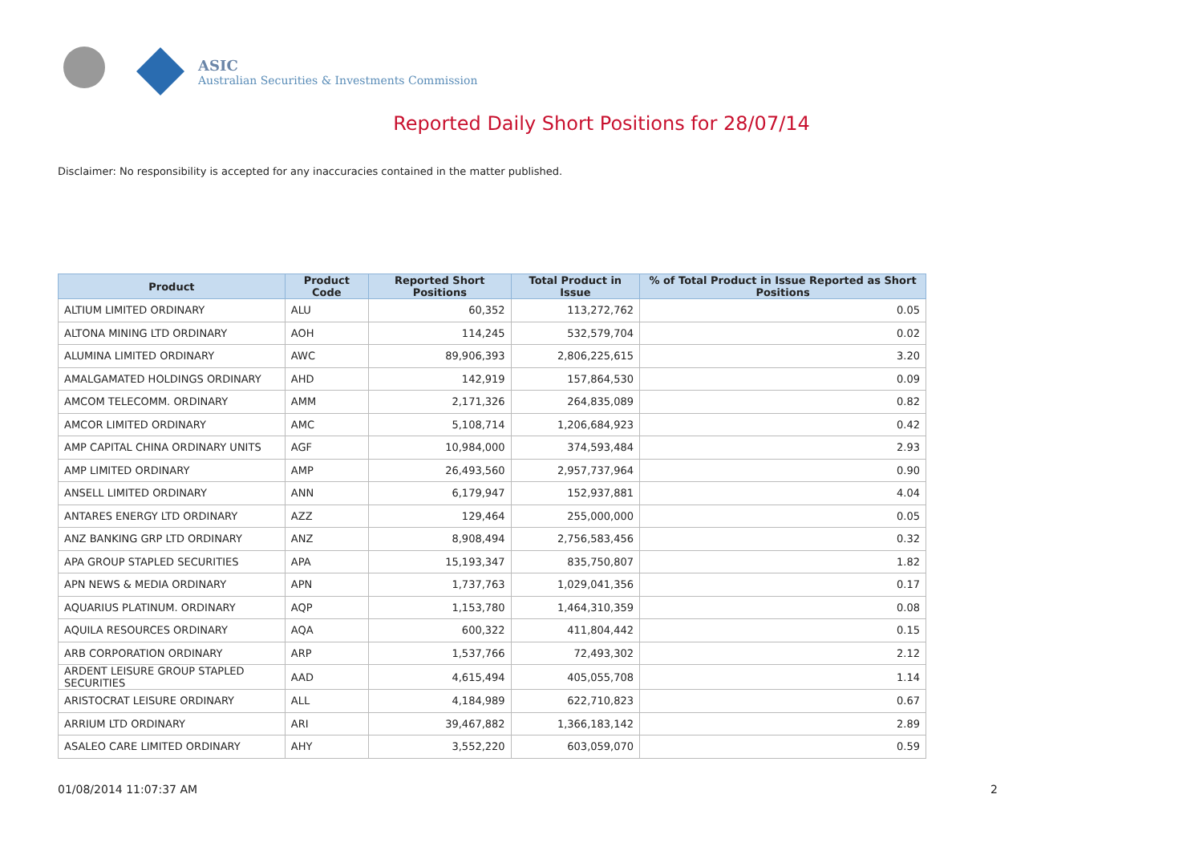ASIC
Australian Securities & Investments Commission
Reported Daily Short Positions for 28/07/14
Disclaimer: No responsibility is accepted for any inaccuracies contained in the matter published.
| Product | Product Code | Reported Short Positions | Total Product in Issue | % of Total Product in Issue Reported as Short Positions |
| --- | --- | --- | --- | --- |
| ALTIUM LIMITED ORDINARY | ALU | 60,352 | 113,272,762 | 0.05 |
| ALTONA MINING LTD ORDINARY | AOH | 114,245 | 532,579,704 | 0.02 |
| ALUMINA LIMITED ORDINARY | AWC | 89,906,393 | 2,806,225,615 | 3.20 |
| AMALGAMATED HOLDINGS ORDINARY | AHD | 142,919 | 157,864,530 | 0.09 |
| AMCOM TELECOMM. ORDINARY | AMM | 2,171,326 | 264,835,089 | 0.82 |
| AMCOR LIMITED ORDINARY | AMC | 5,108,714 | 1,206,684,923 | 0.42 |
| AMP CAPITAL CHINA ORDINARY UNITS | AGF | 10,984,000 | 374,593,484 | 2.93 |
| AMP LIMITED ORDINARY | AMP | 26,493,560 | 2,957,737,964 | 0.90 |
| ANSELL LIMITED ORDINARY | ANN | 6,179,947 | 152,937,881 | 4.04 |
| ANTARES ENERGY LTD ORDINARY | AZZ | 129,464 | 255,000,000 | 0.05 |
| ANZ BANKING GRP LTD ORDINARY | ANZ | 8,908,494 | 2,756,583,456 | 0.32 |
| APA GROUP STAPLED SECURITIES | APA | 15,193,347 | 835,750,807 | 1.82 |
| APN NEWS & MEDIA ORDINARY | APN | 1,737,763 | 1,029,041,356 | 0.17 |
| AQUARIUS PLATINUM. ORDINARY | AQP | 1,153,780 | 1,464,310,359 | 0.08 |
| AQUILA RESOURCES ORDINARY | AQA | 600,322 | 411,804,442 | 0.15 |
| ARB CORPORATION ORDINARY | ARP | 1,537,766 | 72,493,302 | 2.12 |
| ARDENT LEISURE GROUP STAPLED SECURITIES | AAD | 4,615,494 | 405,055,708 | 1.14 |
| ARISTOCRAT LEISURE ORDINARY | ALL | 4,184,989 | 622,710,823 | 0.67 |
| ARRIUM LTD ORDINARY | ARI | 39,467,882 | 1,366,183,142 | 2.89 |
| ASALEO CARE LIMITED ORDINARY | AHY | 3,552,220 | 603,059,070 | 0.59 |
01/08/2014 11:07:37 AM 2